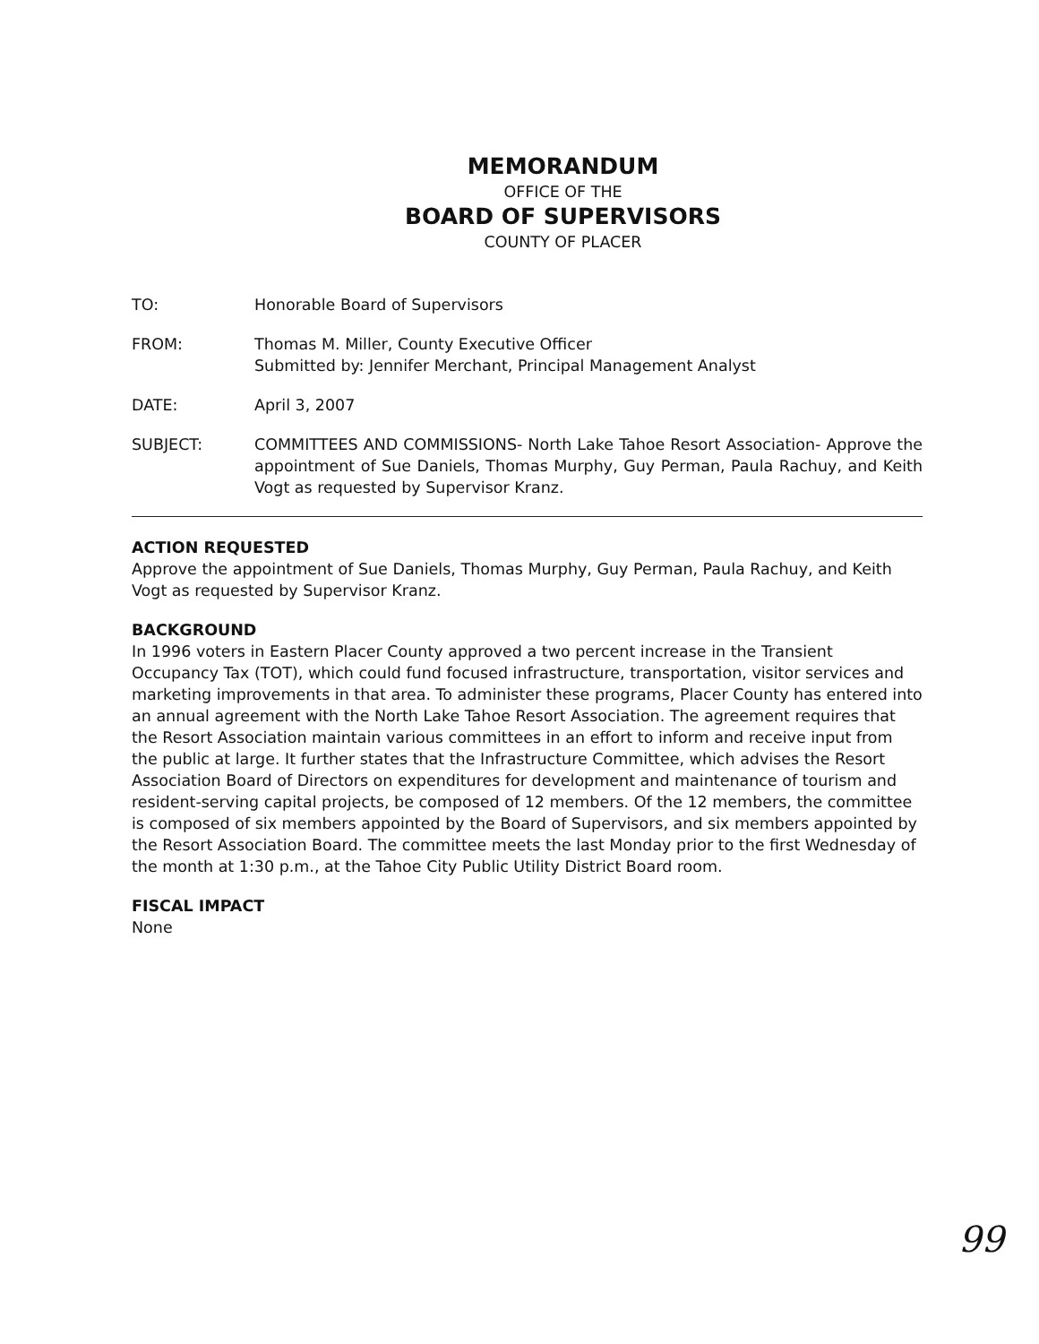MEMORANDUM
OFFICE OF THE
BOARD OF SUPERVISORS
COUNTY OF PLACER
TO: Honorable Board of Supervisors
FROM: Thomas M. Miller, County Executive Officer
Submitted by: Jennifer Merchant, Principal Management Analyst
DATE: April 3, 2007
SUBJECT: COMMITTEES AND COMMISSIONS- North Lake Tahoe Resort Association- Approve the appointment of Sue Daniels, Thomas Murphy, Guy Perman, Paula Rachuy, and Keith Vogt as requested by Supervisor Kranz.
ACTION REQUESTED
Approve the appointment of Sue Daniels, Thomas Murphy, Guy Perman, Paula Rachuy, and Keith Vogt as requested by Supervisor Kranz.
BACKGROUND
In 1996 voters in Eastern Placer County approved a two percent increase in the Transient Occupancy Tax (TOT), which could fund focused infrastructure, transportation, visitor services and marketing improvements in that area. To administer these programs, Placer County has entered into an annual agreement with the North Lake Tahoe Resort Association. The agreement requires that the Resort Association maintain various committees in an effort to inform and receive input from the public at large. It further states that the Infrastructure Committee, which advises the Resort Association Board of Directors on expenditures for development and maintenance of tourism and resident-serving capital projects, be composed of 12 members. Of the 12 members, the committee is composed of six members appointed by the Board of Supervisors, and six members appointed by the Resort Association Board. The committee meets the last Monday prior to the first Wednesday of the month at 1:30 p.m., at the Tahoe City Public Utility District Board room.
FISCAL IMPACT
None
99